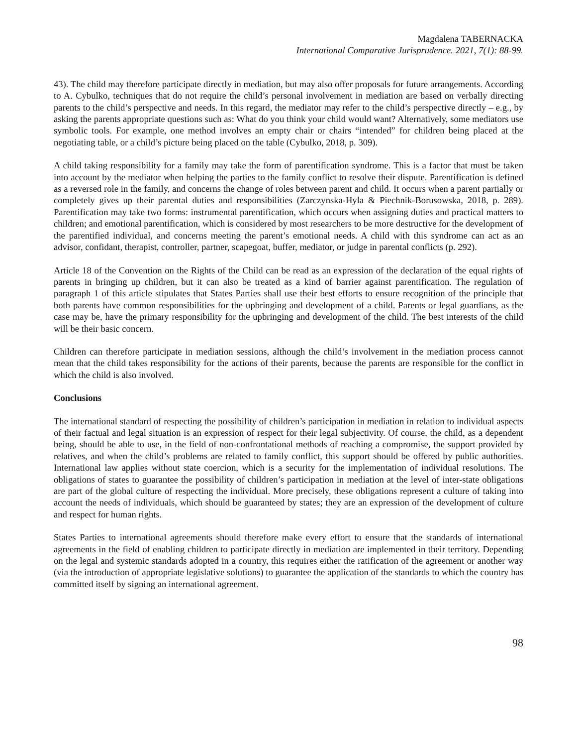Magdalena TABERNACKA
International Comparative Jurisprudence. 2021, 7(1): 88-99.
43). The child may therefore participate directly in mediation, but may also offer proposals for future arrangements. According to A. Cybulko, techniques that do not require the child’s personal involvement in mediation are based on verbally directing parents to the child’s perspective and needs. In this regard, the mediator may refer to the child’s perspective directly – e.g., by asking the parents appropriate questions such as: What do you think your child would want? Alternatively, some mediators use symbolic tools. For example, one method involves an empty chair or chairs “intended” for children being placed at the negotiating table, or a child’s picture being placed on the table (Cybulko, 2018, p. 309).
A child taking responsibility for a family may take the form of parentification syndrome. This is a factor that must be taken into account by the mediator when helping the parties to the family conflict to resolve their dispute. Parentification is defined as a reversed role in the family, and concerns the change of roles between parent and child. It occurs when a parent partially or completely gives up their parental duties and responsibilities (Zarczynska-Hyla & Piechnik-Borusowska, 2018, p. 289). Parentification may take two forms: instrumental parentification, which occurs when assigning duties and practical matters to children; and emotional parentification, which is considered by most researchers to be more destructive for the development of the parentified individual, and concerns meeting the parent’s emotional needs. A child with this syndrome can act as an advisor, confidant, therapist, controller, partner, scapegoat, buffer, mediator, or judge in parental conflicts (p. 292).
Article 18 of the Convention on the Rights of the Child can be read as an expression of the declaration of the equal rights of parents in bringing up children, but it can also be treated as a kind of barrier against parentification. The regulation of paragraph 1 of this article stipulates that States Parties shall use their best efforts to ensure recognition of the principle that both parents have common responsibilities for the upbringing and development of a child. Parents or legal guardians, as the case may be, have the primary responsibility for the upbringing and development of the child. The best interests of the child will be their basic concern.
Children can therefore participate in mediation sessions, although the child’s involvement in the mediation process cannot mean that the child takes responsibility for the actions of their parents, because the parents are responsible for the conflict in which the child is also involved.
Conclusions
The international standard of respecting the possibility of children’s participation in mediation in relation to individual aspects of their factual and legal situation is an expression of respect for their legal subjectivity. Of course, the child, as a dependent being, should be able to use, in the field of non-confrontational methods of reaching a compromise, the support provided by relatives, and when the child’s problems are related to family conflict, this support should be offered by public authorities. International law applies without state coercion, which is a security for the implementation of individual resolutions. The obligations of states to guarantee the possibility of children’s participation in mediation at the level of inter-state obligations are part of the global culture of respecting the individual. More precisely, these obligations represent a culture of taking into account the needs of individuals, which should be guaranteed by states; they are an expression of the development of culture and respect for human rights.
States Parties to international agreements should therefore make every effort to ensure that the standards of international agreements in the field of enabling children to participate directly in mediation are implemented in their territory. Depending on the legal and systemic standards adopted in a country, this requires either the ratification of the agreement or another way (via the introduction of appropriate legislative solutions) to guarantee the application of the standards to which the country has committed itself by signing an international agreement.
98